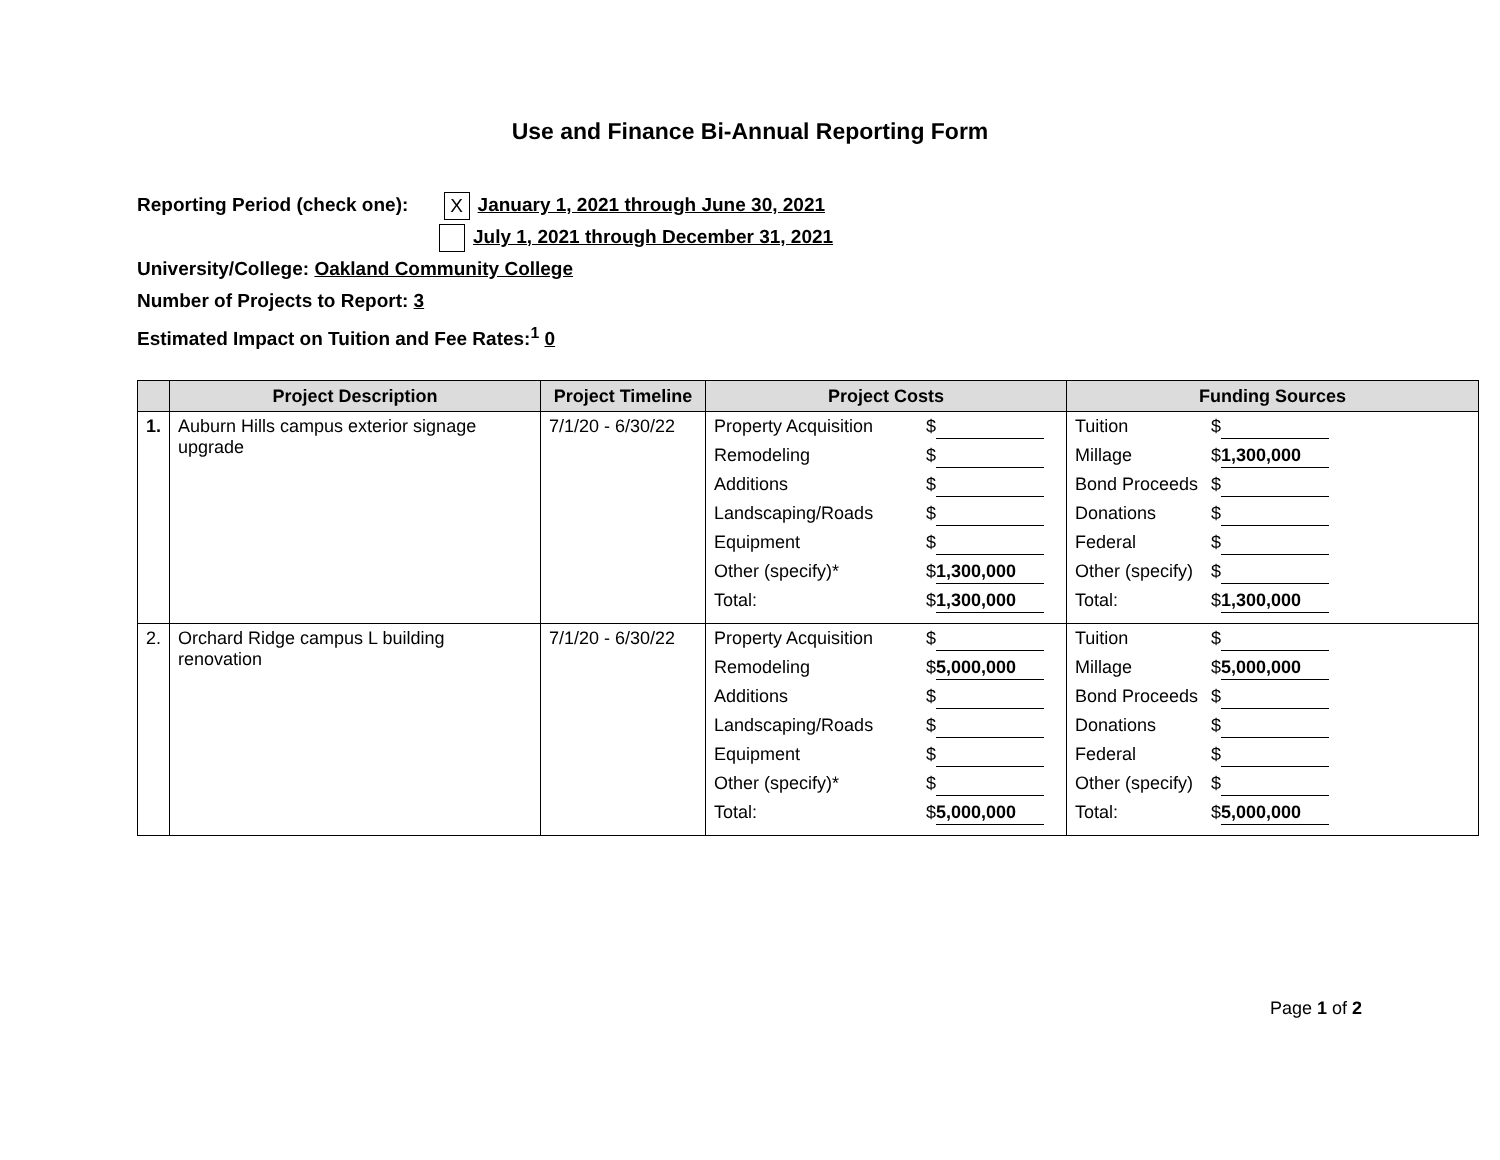Use and Finance Bi-Annual Reporting Form
Reporting Period (check one): X January 1, 2021 through June 30, 2021
July 1, 2021 through December 31, 2021
University/College: Oakland Community College
Number of Projects to Report: 3
Estimated Impact on Tuition and Fee Rates:<sup>1</sup> 0
| | Project Description | Project Timeline | Project Costs | Funding Sources |
| --- | --- | --- | --- | --- |
| 1. | Auburn Hills campus exterior signage upgrade | 7/1/20 - 6/30/22 | Property Acquisition $ Remodeling $ Additions $ Landscaping/Roads $ Equipment $ Other (specify)* $ 1,300,000 Total: $ 1,300,000 | Tuition $ Millage $ 1,300,000 Bond Proceeds $ Donations $ Federal $ Other (specify) $ Total: $ 1,300,000 |
| 2. | Orchard Ridge campus L building renovation | 7/1/20 - 6/30/22 | Property Acquisition $ Remodeling $ 5,000,000 Additions $ Landscaping/Roads $ Equipment $ Other (specify)* $ Total: $ 5,000,000 | Tuition $ Millage $ 5,000,000 Bond Proceeds $ Donations $ Federal $ Other (specify) $ Total: $ 5,000,000 |
Page 1 of 2